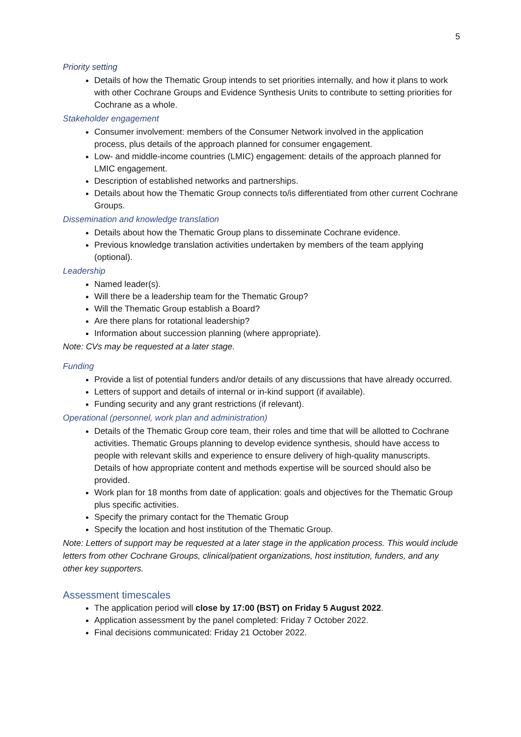5
Priority setting
Details of how the Thematic Group intends to set priorities internally, and how it plans to work with other Cochrane Groups and Evidence Synthesis Units to contribute to setting priorities for Cochrane as a whole.
Stakeholder engagement
Consumer involvement: members of the Consumer Network involved in the application process, plus details of the approach planned for consumer engagement.
Low- and middle-income countries (LMIC) engagement: details of the approach planned for LMIC engagement.
Description of established networks and partnerships.
Details about how the Thematic Group connects to/is differentiated from other current Cochrane Groups.
Dissemination and knowledge translation
Details about how the Thematic Group plans to disseminate Cochrane evidence.
Previous knowledge translation activities undertaken by members of the team applying (optional).
Leadership
Named leader(s).
Will there be a leadership team for the Thematic Group?
Will the Thematic Group establish a Board?
Are there plans for rotational leadership?
Information about succession planning (where appropriate).
Note: CVs may be requested at a later stage.
Funding
Provide a list of potential funders and/or details of any discussions that have already occurred.
Letters of support and details of internal or in-kind support (if available).
Funding security and any grant restrictions (if relevant).
Operational (personnel, work plan and administration)
Details of the Thematic Group core team, their roles and time that will be allotted to Cochrane activities. Thematic Groups planning to develop evidence synthesis, should have access to people with relevant skills and experience to ensure delivery of high-quality manuscripts. Details of how appropriate content and methods expertise will be sourced should also be provided.
Work plan for 18 months from date of application: goals and objectives for the Thematic Group plus specific activities.
Specify the primary contact for the Thematic Group
Specify the location and host institution of the Thematic Group.
Note: Letters of support may be requested at a later stage in the application process. This would include letters from other Cochrane Groups, clinical/patient organizations, host institution, funders, and any other key supporters.
Assessment timescales
The application period will close by 17:00 (BST) on Friday 5 August 2022.
Application assessment by the panel completed: Friday 7 October 2022.
Final decisions communicated: Friday 21 October 2022.